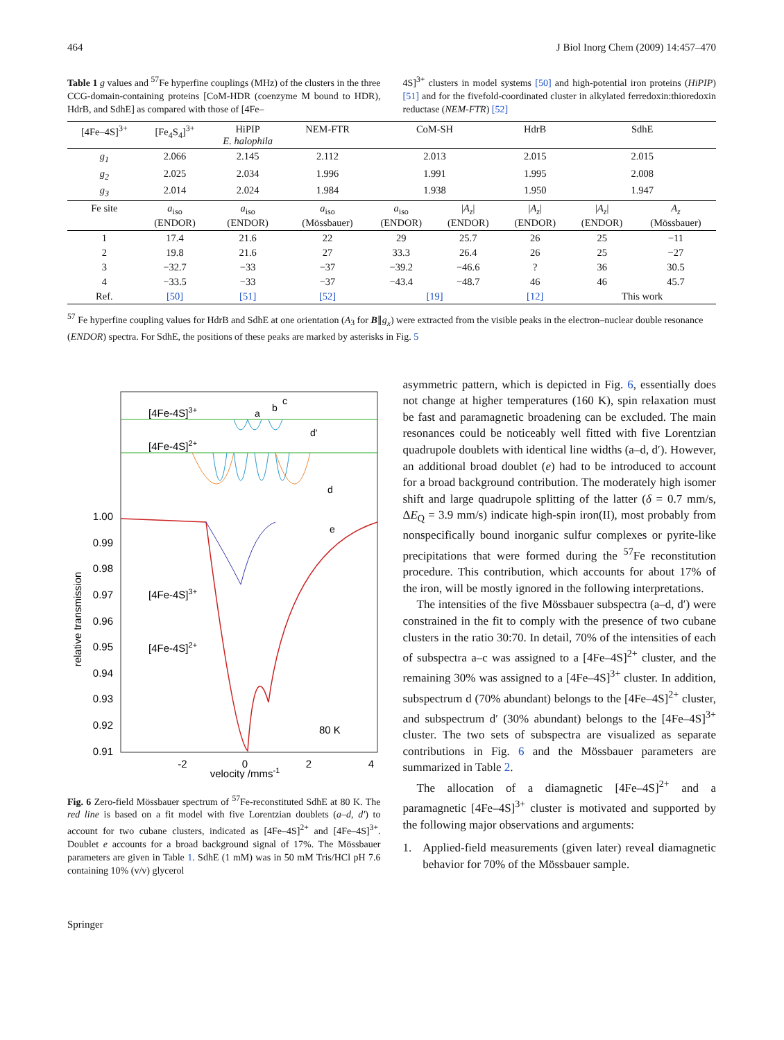464 J Biol Inorg Chem (2009) 14:457–470
Table 1 g values and <sup>57</sup>Fe hyperfine couplings (MHz) of the clusters in the three CCG-domain-containing proteins [CoM-HDR (coenzyme M bound to HDR), HdrB, and SdhE] as compared with those of [4Fe–
4S]<sup>3+</sup> clusters in model systems [50] and high-potential iron proteins (HiPIP) [51] and for the fivefold-coordinated cluster in alkylated ferredoxin:thioredoxin reductase (NEM-FTR) [52]
| [4Fe–4S]<sup>3+</sup> | [Fe<sub>4</sub>S<sub>4</sub>]<sup>3+</sup> | HiPIP E. halophila | NEM-FTR | CoM-SH | | HdrB | SdhE | |
| --- | --- | --- | --- | --- | --- | --- | --- | --- |
| g<sub>1</sub> | 2.066 | 2.145 | 2.112 | 2.013 | | 2.015 | 2.015 | |
| g<sub>2</sub> | 2.025 | 2.034 | 1.996 | 1.991 | | 1.995 | 2.008 | |
| g<sub>3</sub> | 2.014 | 2.024 | 1.984 | 1.938 | | 1.950 | 1.947 | |
| Fe site | a<sub>iso</sub> (ENDOR) | a<sub>iso</sub> (ENDOR) | a<sub>iso</sub> (Mössbauer) | a<sub>iso</sub> (ENDOR) | / A<sub>z</sub> / (ENDOR) | / A<sub>z</sub> / (ENDOR) | / A<sub>z</sub> / (ENDOR) | A<sub>z</sub> (Mössbauer) |
| 1 | 17.4 | 21.6 | 22 | 29 | 25.7 | 26 | 25 | −11 |
| 2 | 19.8 | 21.6 | 27 | 33.3 | 26.4 | 26 | 25 | −27 |
| 3 | −32.7 | −33 | −37 | −39.2 | −46.6 | ? | 36 | 30.5 |
| 4 | −33.5 | −33 | −37 | −43.4 | −48.7 | 46 | 46 | 45.7 |
| Ref. | [50] | [51] | [52] | [19] | | [12] | This work | |
<sup>57</sup> Fe hyperfine coupling values for HdrB and SdhE at one orientation (A<sub>3</sub> for B∥g<sub>x</sub>) were extracted from the visible peaks in the electron–nuclear double resonance (ENDOR) spectra. For SdhE, the positions of these peaks are marked by asterisks in Fig. 5
[4Fe-4S]3+
[4Fe-4S]2+
a
b
c
d'
d
e
[4Fe-4S]3+
[4Fe-4S]2+
80 K
1.00
0.99
0.98
0.97
0.96
0.95
0.94
0.93
0.92
0.91
relative transmission
-2
0
2
4
velocity /mms-1
Fig. 6 Zero-field Mössbauer spectrum of <sup>57</sup>Fe-reconstituted SdhE at 80 K. The red line is based on a fit model with five Lorentzian doublets (a–d, d′) to account for two cubane clusters, indicated as [4Fe–4S]<sup>2+</sup> and [4Fe–4S]<sup>3+</sup>. Doublet e accounts for a broad background signal of 17%. The Mössbauer parameters are given in Table 1. SdhE (1 mM) was in 50 mM Tris/HCl pH 7.6 containing 10% (v/v) glycerol
asymmetric pattern, which is depicted in Fig. 6, essentially does not change at higher temperatures (160 K), spin relaxation must be fast and paramagnetic broadening can be excluded. The main resonances could be noticeably well fitted with five Lorentzian quadrupole doublets with identical line widths (a–d, d′). However, an additional broad doublet (e) had to be introduced to account for a broad background contribution. The moderately high isomer shift and large quadrupole splitting of the latter (δ = 0.7 mm/s, ΔE<sub>Q</sub> = 3.9 mm/s) indicate high-spin iron(II), most probably from nonspecifically bound inorganic sulfur complexes or pyrite-like precipitations that were formed during the <sup>57</sup>Fe reconstitution procedure. This contribution, which accounts for about 17% of the iron, will be mostly ignored in the following interpretations.
The intensities of the five Mössbauer subspectra (a–d, d′) were constrained in the fit to comply with the presence of two cubane clusters in the ratio 30:70. In detail, 70% of the intensities of each of subspectra a–c was assigned to a [4Fe–4S]<sup>2+</sup> cluster, and the remaining 30% was assigned to a [4Fe–4S]<sup>3+</sup> cluster. In addition, subspectrum d (70% abundant) belongs to the [4Fe–4S]<sup>2+</sup> cluster, and subspectrum d′ (30% abundant) belongs to the [4Fe–4S]<sup>3+</sup> cluster. The two sets of subspectra are visualized as separate contributions in Fig. 6 and the Mössbauer parameters are summarized in Table 2.
The allocation of a diamagnetic [4Fe–4S]<sup>2+</sup> and a paramagnetic [4Fe–4S]<sup>3+</sup> cluster is motivated and supported by the following major observations and arguments:
1. Applied-field measurements (given later) reveal diamagnetic behavior for 70% of the Mössbauer sample.
Springer